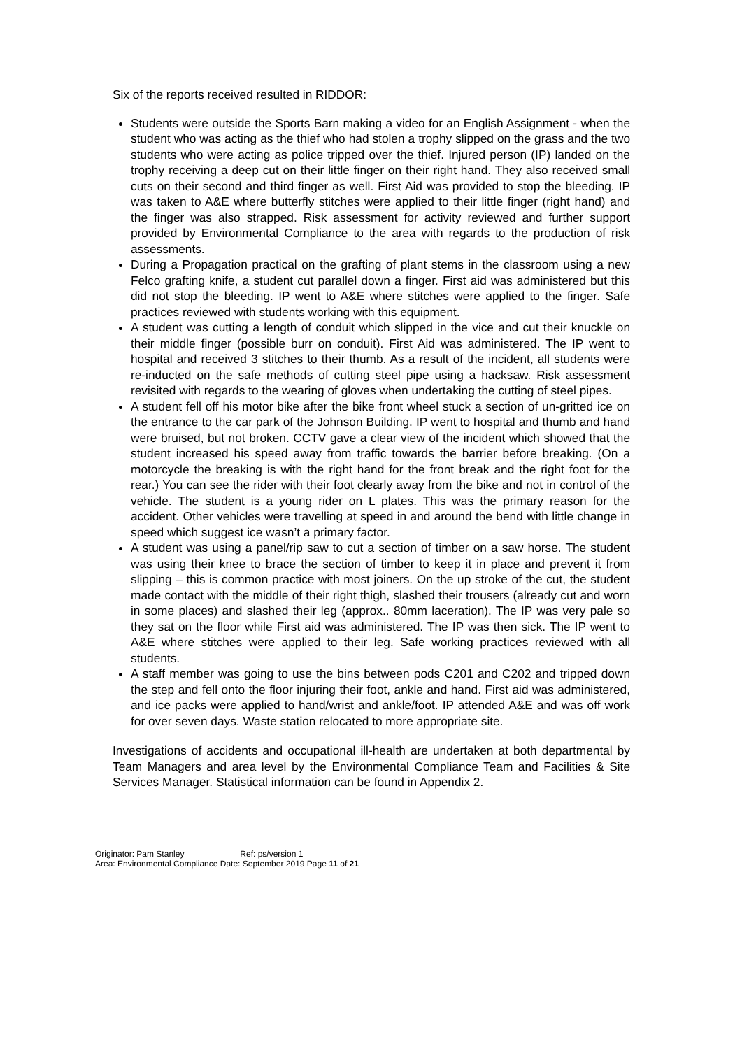Six of the reports received resulted in RIDDOR:
Students were outside the Sports Barn making a video for an English Assignment - when the student who was acting as the thief who had stolen a trophy slipped on the grass and the two students who were acting as police tripped over the thief. Injured person (IP) landed on the trophy receiving a deep cut on their little finger on their right hand. They also received small cuts on their second and third finger as well. First Aid was provided to stop the bleeding. IP was taken to A&E where butterfly stitches were applied to their little finger (right hand) and the finger was also strapped. Risk assessment for activity reviewed and further support provided by Environmental Compliance to the area with regards to the production of risk assessments.
During a Propagation practical on the grafting of plant stems in the classroom using a new Felco grafting knife, a student cut parallel down a finger. First aid was administered but this did not stop the bleeding. IP went to A&E where stitches were applied to the finger. Safe practices reviewed with students working with this equipment.
A student was cutting a length of conduit which slipped in the vice and cut their knuckle on their middle finger (possible burr on conduit). First Aid was administered. The IP went to hospital and received 3 stitches to their thumb. As a result of the incident, all students were re-inducted on the safe methods of cutting steel pipe using a hacksaw. Risk assessment revisited with regards to the wearing of gloves when undertaking the cutting of steel pipes.
A student fell off his motor bike after the bike front wheel stuck a section of un-gritted ice on the entrance to the car park of the Johnson Building. IP went to hospital and thumb and hand were bruised, but not broken. CCTV gave a clear view of the incident which showed that the student increased his speed away from traffic towards the barrier before breaking. (On a motorcycle the breaking is with the right hand for the front break and the right foot for the rear.) You can see the rider with their foot clearly away from the bike and not in control of the vehicle. The student is a young rider on L plates. This was the primary reason for the accident. Other vehicles were travelling at speed in and around the bend with little change in speed which suggest ice wasn’t a primary factor.
A student was using a panel/rip saw to cut a section of timber on a saw horse. The student was using their knee to brace the section of timber to keep it in place and prevent it from slipping – this is common practice with most joiners. On the up stroke of the cut, the student made contact with the middle of their right thigh, slashed their trousers (already cut and worn in some places) and slashed their leg (approx.. 80mm laceration). The IP was very pale so they sat on the floor while First aid was administered. The IP was then sick. The IP went to A&E where stitches were applied to their leg. Safe working practices reviewed with all students.
A staff member was going to use the bins between pods C201 and C202 and tripped down the step and fell onto the floor injuring their foot, ankle and hand. First aid was administered, and ice packs were applied to hand/wrist and ankle/foot. IP attended A&E and was off work for over seven days. Waste station relocated to more appropriate site.
Investigations of accidents and occupational ill-health are undertaken at both departmental by Team Managers and area level by the Environmental Compliance Team and Facilities & Site Services Manager. Statistical information can be found in Appendix 2.
Originator: Pam Stanley Ref: ps/version 1
Area: Environmental Compliance Date: September 2019 Page 11 of 21